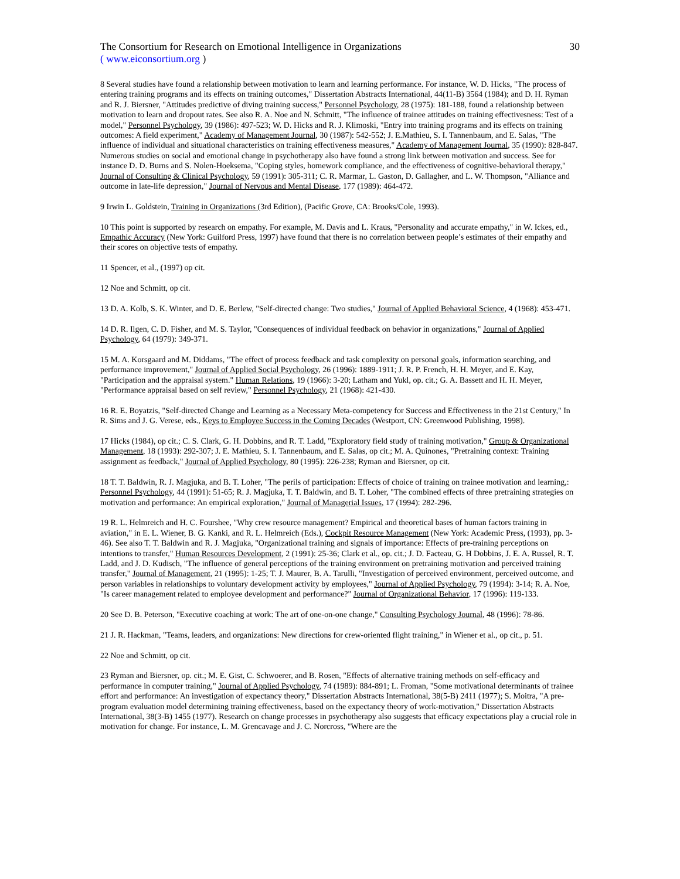The Consortium for Research on Emotional Intelligence in Organizations 30
( www.eiconsortium.org )
8 Several studies have found a relationship between motivation to learn and learning performance. For instance, W. D. Hicks, "The process of entering training programs and its effects on training outcomes," Dissertation Abstracts International, 44(11-B) 3564 (1984); and D. H. Ryman and R. J. Biersner, "Attitudes predictive of diving training success," Personnel Psychology, 28 (1975): 181-188, found a relationship between motivation to learn and dropout rates. See also R. A. Noe and N. Schmitt, "The influence of trainee attitudes on training effectivesness: Test of a model," Personnel Psychology, 39 (1986): 497-523; W. D. Hicks and R. J. Klimoski, "Entry into training programs and its effects on training outcomes: A field experiment," Academy of Management Journal, 30 (1987): 542-552; J. E.Mathieu, S. I. Tannenbaum, and E. Salas, "The influence of individual and situational characteristics on training effectiveness measures," Academy of Management Journal, 35 (1990): 828-847. Numerous studies on social and emotional change in psychotherapy also have found a strong link between motivation and success. See for instance D. D. Burns and S. Nolen-Hoeksema, "Coping styles, homework compliance, and the effectiveness of cognitive-behavioral therapy," Journal of Consulting & Clinical Psychology, 59 (1991): 305-311; C. R. Marmar, L. Gaston, D. Gallagher, and L. W. Thompson, "Alliance and outcome in late-life depression," Journal of Nervous and Mental Disease, 177 (1989): 464-472.
9 Irwin L. Goldstein, Training in Organizations (3rd Edition), (Pacific Grove, CA: Brooks/Cole, 1993).
10 This point is supported by research on empathy. For example, M. Davis and L. Kraus, "Personality and accurate empathy," in W. Ickes, ed., Empathic Accuracy (New York: Guilford Press, 1997) have found that there is no correlation between people’s estimates of their empathy and their scores on objective tests of empathy.
11 Spencer, et al., (1997) op cit.
12 Noe and Schmitt, op cit.
13 D. A. Kolb, S. K. Winter, and D. E. Berlew, "Self-directed change: Two studies," Journal of Applied Behavioral Science, 4 (1968): 453-471.
14 D. R. Ilgen, C. D. Fisher, and M. S. Taylor, "Consequences of individual feedback on behavior in organizations," Journal of Applied Psychology, 64 (1979): 349-371.
15 M. A. Korsgaard and M. Diddams, "The effect of process feedback and task complexity on personal goals, information searching, and performance improvement," Journal of Applied Social Psychology, 26 (1996): 1889-1911; J. R. P. French, H. H. Meyer, and E. Kay, "Participation and the appraisal system." Human Relations, 19 (1966): 3-20; Latham and Yukl, op. cit.; G. A. Bassett and H. H. Meyer, "Performance appraisal based on self review," Personnel Psychology, 21 (1968): 421-430.
16 R. E. Boyatzis, "Self-directed Change and Learning as a Necessary Meta-competency for Success and Effectiveness in the 21st Century," In R. Sims and J. G. Verese, eds., Keys to Employee Success in the Coming Decades (Westport, CN: Greenwood Publishing, 1998).
17 Hicks (1984), op cit.; C. S. Clark, G. H. Dobbins, and R. T. Ladd, "Exploratory field study of training motivation," Group & Organizational Management, 18 (1993): 292-307; J. E. Mathieu, S. I. Tannenbaum, and E. Salas, op cit.; M. A. Quinones, "Pretraining context: Training assignment as feedback," Journal of Applied Psychology, 80 (1995): 226-238; Ryman and Biersner, op cit.
18 T. T. Baldwin, R. J. Magjuka, and B. T. Loher, "The perils of participation: Effects of choice of training on trainee motivation and learning,: Personnel Psychology, 44 (1991): 51-65; R. J. Magjuka, T. T. Baldwin, and B. T. Loher, "The combined effects of three pretraining strategies on motivation and performance: An empirical exploration," Journal of Managerial Issues, 17 (1994): 282-296.
19 R. L. Helmreich and H. C. Fourshee, "Why crew resource management? Empirical and theoretical bases of human factors training in aviation," in E. L. Wiener, B. G. Kanki, and R. L. Helmreich (Eds.), Cockpit Resource Management (New York: Academic Press, (1993), pp. 3-46). See also T. T. Baldwin and R. J. Magjuka, "Organizational training and signals of importance: Effects of pre-training perceptions on intentions to transfer," Human Resources Development, 2 (1991): 25-36; Clark et al., op. cit.; J. D. Facteau, G. H Dobbins, J. E. A. Russel, R. T. Ladd, and J. D. Kudisch, "The influence of general perceptions of the training environment on pretraining motivation and perceived training transfer," Journal of Management, 21 (1995): 1-25; T. J. Maurer, B. A. Tarulli, "Investigation of perceived environment, perceived outcome, and person variables in relationships to voluntary development activity by employees," Journal of Applied Psychology, 79 (1994): 3-14; R. A. Noe, "Is career management related to employee development and performance?" Journal of Organizational Behavior, 17 (1996): 119-133.
20 See D. B. Peterson, "Executive coaching at work: The art of one-on-one change," Consulting Psychology Journal, 48 (1996): 78-86.
21 J. R. Hackman, "Teams, leaders, and organizations: New directions for crew-oriented flight training," in Wiener et al., op cit., p. 51.
22 Noe and Schmitt, op cit.
23 Ryman and Biersner, op. cit.; M. E. Gist, C. Schwoerer, and B. Rosen, "Effects of alternative training methods on self-efficacy and performance in computer training," Journal of Applied Psychology, 74 (1989): 884-891; L. Froman, "Some motivational determinants of trainee effort and performance: An investigation of expectancy theory," Dissertation Abstracts International, 38(5-B) 2411 (1977); S. Moitra, "A pre-program evaluation model determining training effectiveness, based on the expectancy theory of work-motivation," Dissertation Abstracts International, 38(3-B) 1455 (1977). Research on change processes in psychotherapy also suggests that efficacy expectations play a crucial role in motivation for change. For instance, L. M. Grencavage and J. C. Norcross, "Where are the